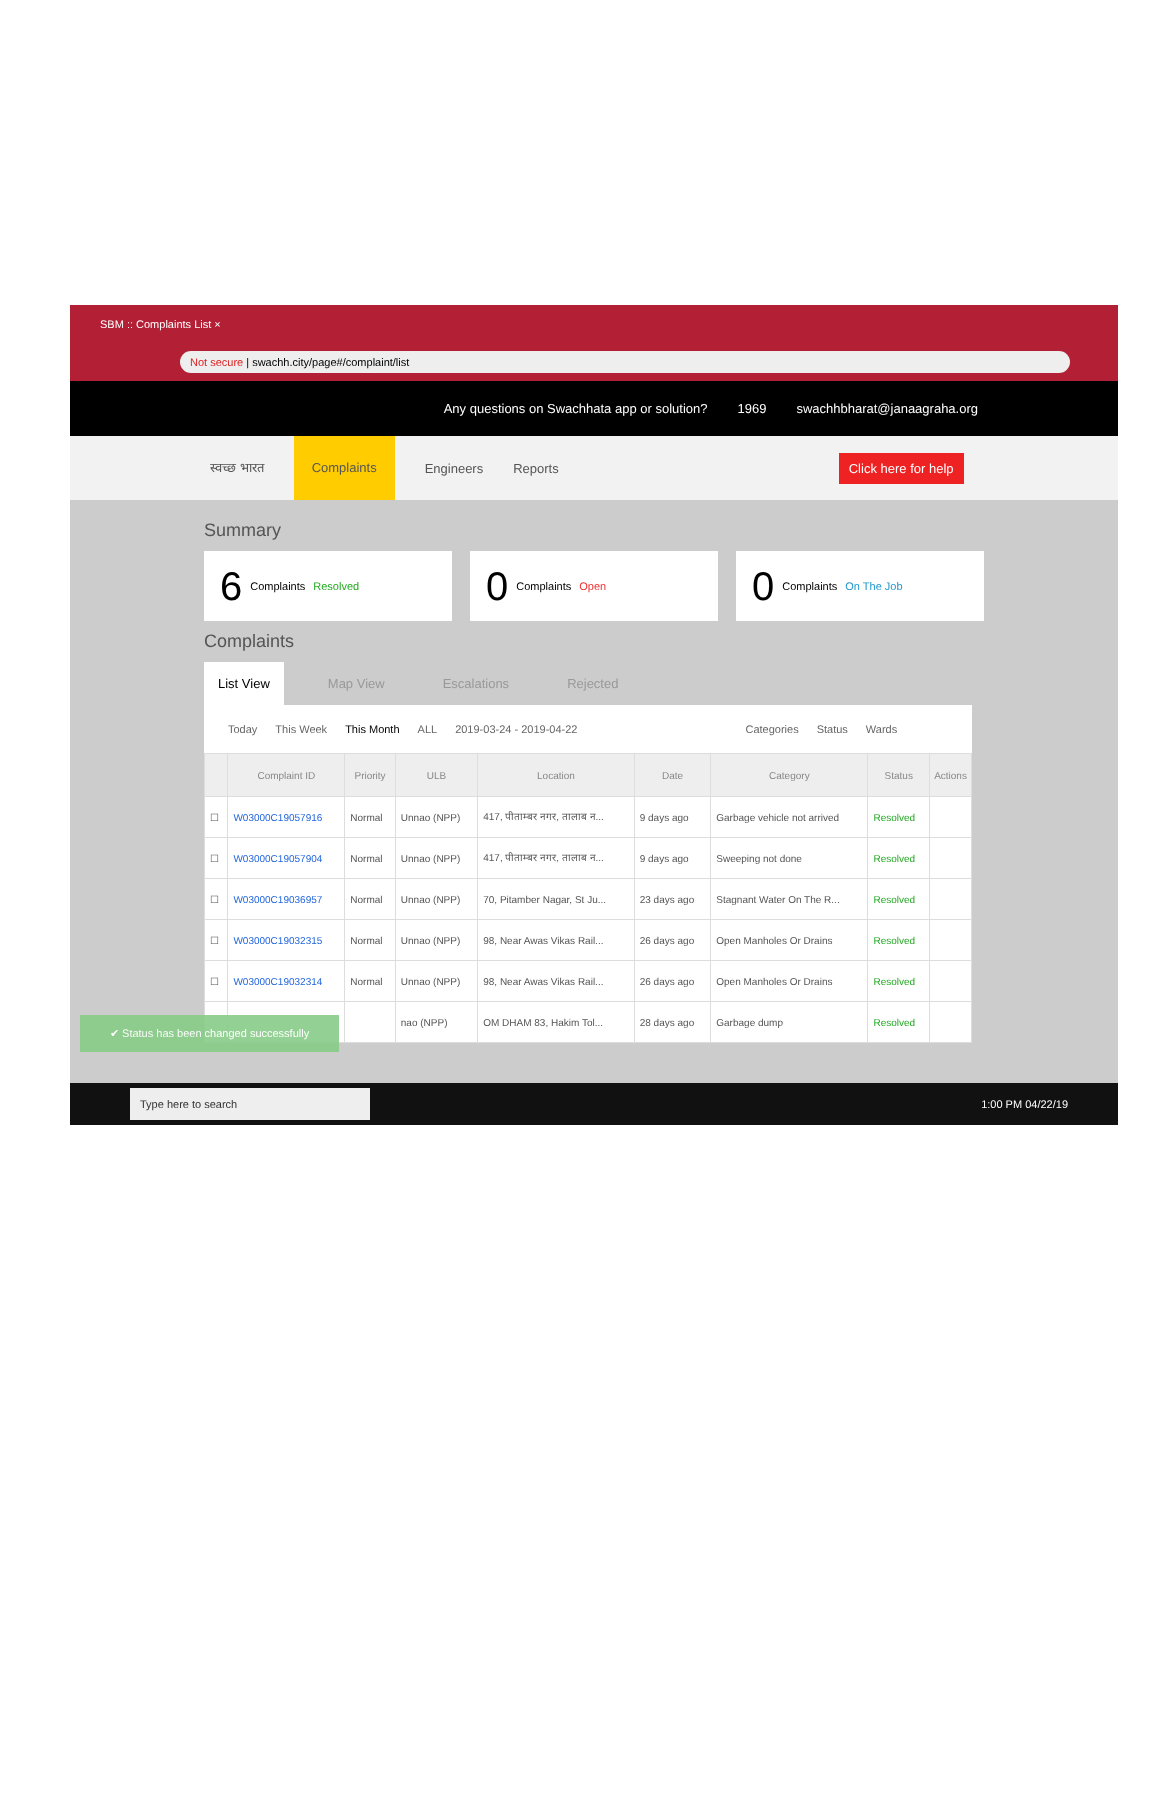SBM :: Complaints List ×
Not secure | swachh.city/page#/complaint/list
Any questions on Swachhata app or solution? 1969 swachhbharat@janaagraha.org
स्वच्छ भारत Complaints Engineers Reports Click here for help
Summary
6 Complaints Resolved
0 Complaints Open
0 Complaints On The Job
Complaints
List View Map View Escalations Rejected
Today This Week This Month ALL 2019-03-24 - 2019-04-22 Categories Status Wards
| | Complaint ID | Priority | ULB | Location | Date | Category | Status | Actions |
| --- | --- | --- | --- | --- | --- | --- | --- | --- |
| ☐ | W03000C19057916 | Normal | Unnao (NPP) | 417, पीताम्बर नगर, तालाब न... | 9 days ago | Garbage vehicle not arrived | Resolved | |
| ☐ | W03000C19057904 | Normal | Unnao (NPP) | 417, पीताम्बर नगर, तालाब न... | 9 days ago | Sweeping not done | Resolved | |
| ☐ | W03000C19036957 | Normal | Unnao (NPP) | 70, Pitamber Nagar, St Ju... | 23 days ago | Stagnant Water On The R... | Resolved | |
| ☐ | W03000C19032315 | Normal | Unnao (NPP) | 98, Near Awas Vikas Rail... | 26 days ago | Open Manholes Or Drains | Resolved | |
| ☐ | W03000C19032314 | Normal | Unnao (NPP) | 98, Near Awas Vikas Rail... | 26 days ago | Open Manholes Or Drains | Resolved | |
| | | | nao (NPP) | OM DHAM 83, Hakim Tol... | 28 days ago | Garbage dump | Resolved | |
✔ Status has been changed successfully
Type here to search 1:00 PM 04/22/19